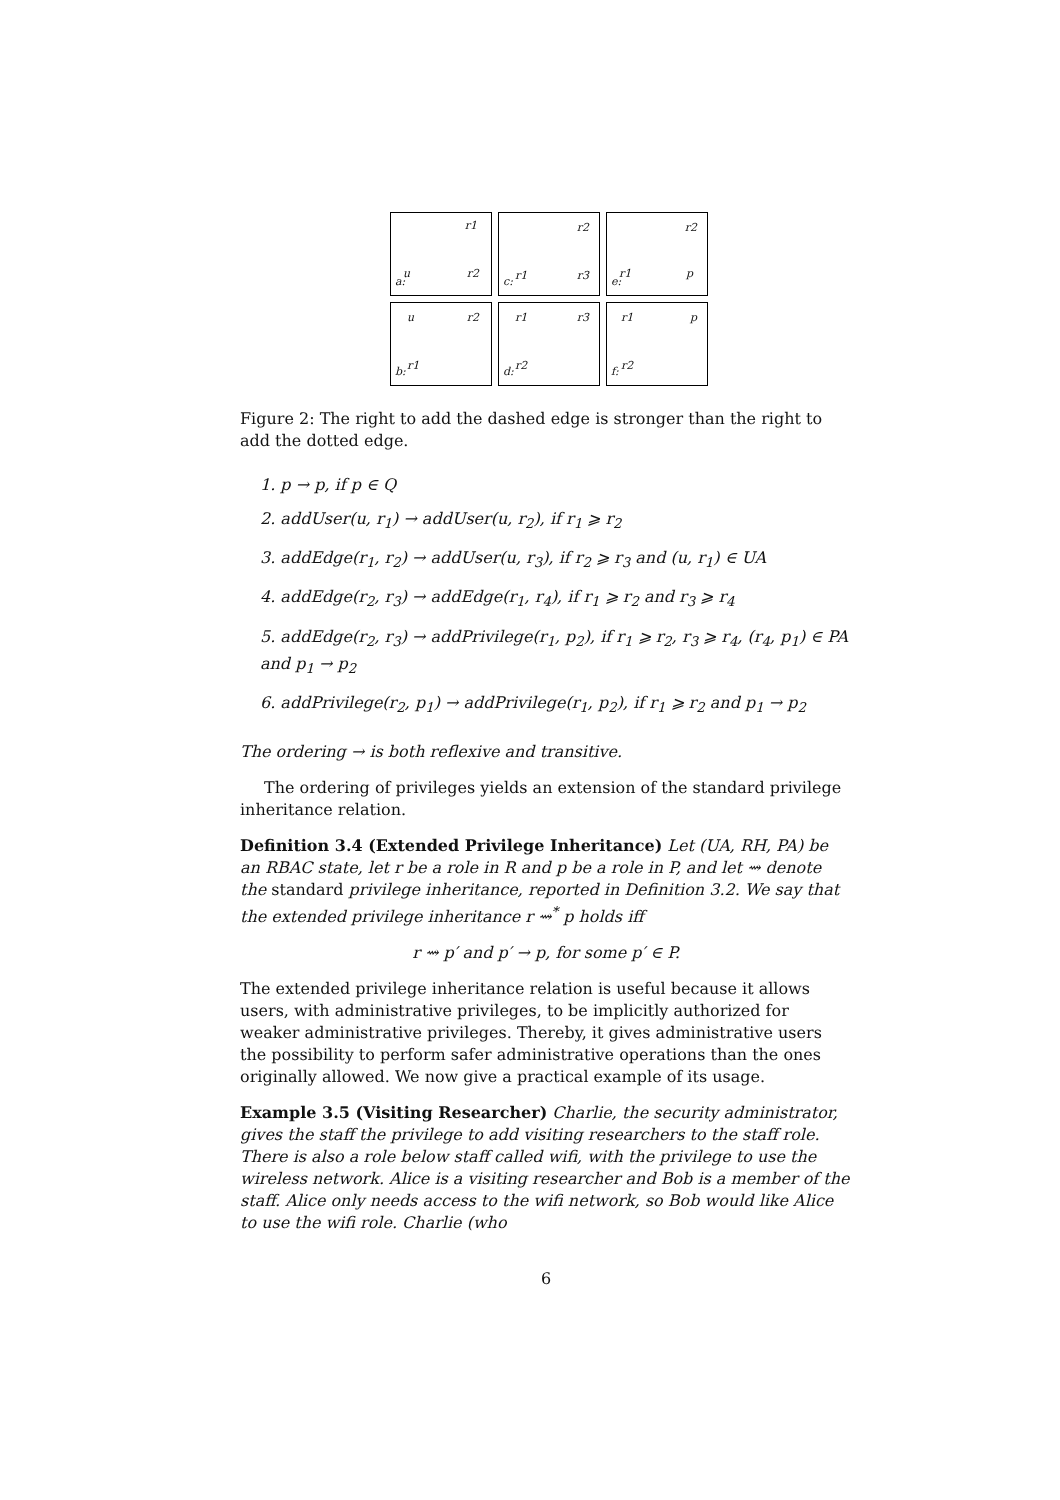r1
u r2
a:
r2
r1 r3
c:
r2
r1 p
e:
u r2
r1
b:
r1 r3
r2
d:
r1 p
r2
f:
Figure 2: The right to add the dashed edge is stronger than the right to add the dotted edge.
1. p → p, if p ∈ Q
2. addUser(u, r<sub>1</sub>) → addUser(u, r<sub>2</sub>), if r<sub>1</sub> ⩾ r<sub>2</sub>
3. addEdge(r<sub>1</sub>, r<sub>2</sub>) → addUser(u, r<sub>3</sub>), if r<sub>2</sub> ⩾ r<sub>3</sub> and (u, r<sub>1</sub>) ∈ UA
4. addEdge(r<sub>2</sub>, r<sub>3</sub>) → addEdge(r<sub>1</sub>, r<sub>4</sub>), if r<sub>1</sub> ⩾ r<sub>2</sub> and r<sub>3</sub> ⩾ r<sub>4</sub>
5. addEdge(r<sub>2</sub>, r<sub>3</sub>) → addPrivilege(r<sub>1</sub>, p<sub>2</sub>), if r<sub>1</sub> ⩾ r<sub>2</sub>, r<sub>3</sub> ⩾ r<sub>4</sub>, (r<sub>4</sub>, p<sub>1</sub>) ∈ PA and p<sub>1</sub> → p<sub>2</sub>
6. addPrivilege(r<sub>2</sub>, p<sub>1</sub>) → addPrivilege(r<sub>1</sub>, p<sub>2</sub>), if r<sub>1</sub> ⩾ r<sub>2</sub> and p<sub>1</sub> → p<sub>2</sub>
The ordering → is both reflexive and transitive.
The ordering of privileges yields an extension of the standard privilege inheritance relation.
Definition 3.4 (Extended Privilege Inheritance) Let (UA, RH, PA) be an RBAC state, let r be a role in R and p be a role in P, and let ⇝ denote the standard privilege inheritance, reported in Definition 3.2. We say that the extended privilege inheritance r ⇝<sup>*</sup> p holds iff
r ⇝ p′ and p′ → p, for some p′ ∈ P.
The extended privilege inheritance relation is useful because it allows users, with administrative privileges, to be implicitly authorized for weaker administrative privileges. Thereby, it gives administrative users the possibility to perform safer administrative operations than the ones originally allowed. We now give a practical example of its usage.
Example 3.5 (Visiting Researcher) Charlie, the security administrator, gives the staff the privilege to add visiting researchers to the staff role. There is also a role below staff called wifi, with the privilege to use the wireless network. Alice is a visiting researcher and Bob is a member of the staff. Alice only needs access to the wifi network, so Bob would like Alice to use the wifi role. Charlie (who
6